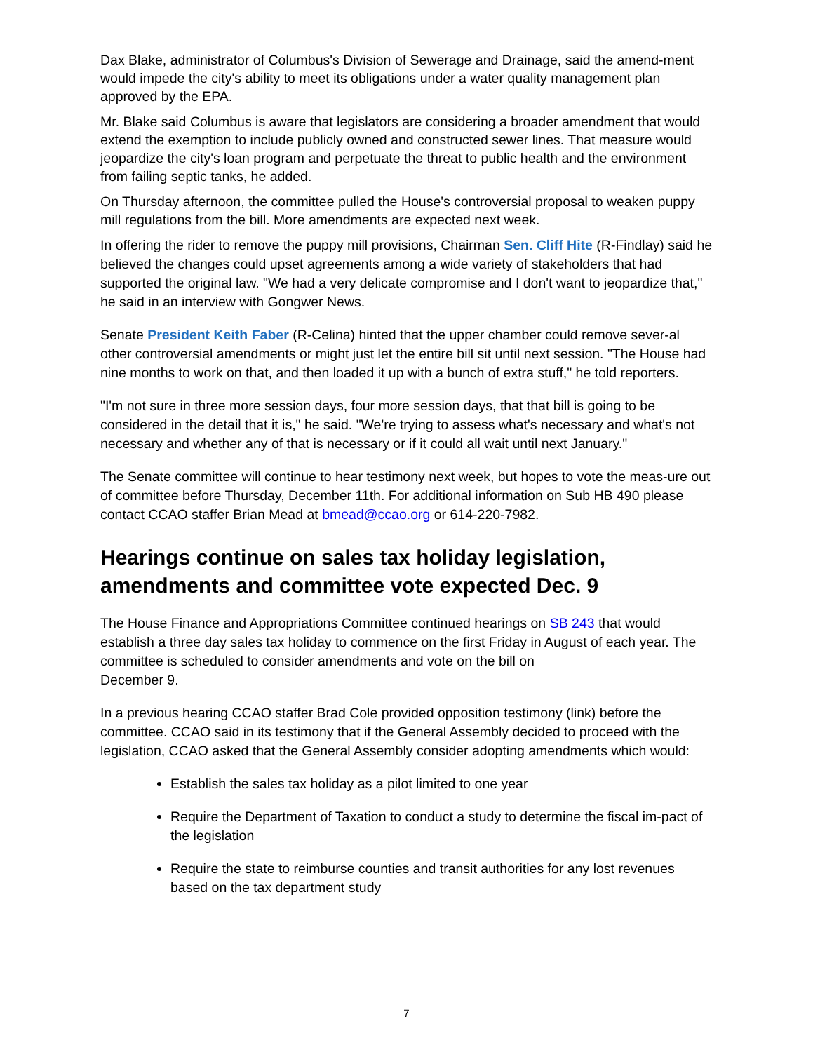Dax Blake, administrator of Columbus's Division of Sewerage and Drainage, said the amend-ment would impede the city's ability to meet its obligations under a water quality management plan approved by the EPA.
Mr. Blake said Columbus is aware that legislators are considering a broader amendment that would extend the exemption to include publicly owned and constructed sewer lines. That measure would jeopardize the city's loan program and perpetuate the threat to public health and the environment from failing septic tanks, he added.
On Thursday afternoon, the committee pulled the House's controversial proposal to weaken puppy mill regulations from the bill. More amendments are expected next week.
In offering the rider to remove the puppy mill provisions, Chairman Sen. Cliff Hite (R-Findlay) said he believed the changes could upset agreements among a wide variety of stakeholders that had supported the original law. "We had a very delicate compromise and I don't want to jeopardize that," he said in an interview with Gongwer News.
Senate President Keith Faber (R-Celina) hinted that the upper chamber could remove sever-al other controversial amendments or might just let the entire bill sit until next session. "The House had nine months to work on that, and then loaded it up with a bunch of extra stuff," he told reporters.
"I'm not sure in three more session days, four more session days, that that bill is going to be considered in the detail that it is," he said. "We're trying to assess what's necessary and what's not necessary and whether any of that is necessary or if it could all wait until next January."
The Senate committee will continue to hear testimony next week, but hopes to vote the meas-ure out of committee before Thursday, December 11th. For additional information on Sub HB 490 please contact CCAO staffer Brian Mead at bmead@ccao.org or 614-220-7982.
Hearings continue on sales tax holiday legislation, amendments and committee vote expected Dec. 9
The House Finance and Appropriations Committee continued hearings on SB 243 that would establish a three day sales tax holiday to commence on the first Friday in August of each year. The committee is scheduled to consider amendments and vote on the bill on
December 9.
In a previous hearing CCAO staffer Brad Cole provided opposition testimony (link) before the committee. CCAO said in its testimony that if the General Assembly decided to proceed with the legislation, CCAO asked that the General Assembly consider adopting amendments which would:
Establish the sales tax holiday as a pilot limited to one year
Require the Department of Taxation to conduct a study to determine the fiscal im-pact of the legislation
Require the state to reimburse counties and transit authorities for any lost revenues based on the tax department study
7